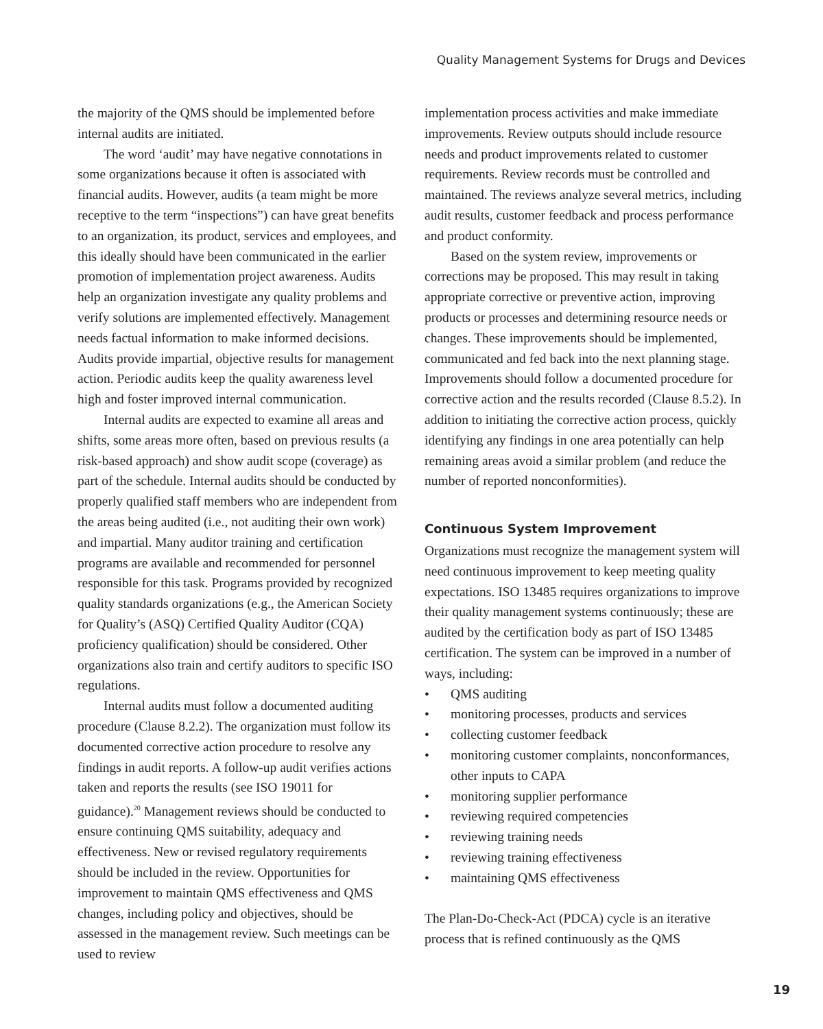Quality Management Systems for Drugs and Devices
the majority of the QMS should be implemented before internal audits are initiated.
The word ‘audit’ may have negative connotations in some organizations because it often is associated with financial audits. However, audits (a team might be more receptive to the term “inspections”) can have great benefits to an organization, its product, services and employees, and this ideally should have been communicated in the earlier promotion of implementation project awareness. Audits help an organization investigate any quality problems and verify solutions are implemented effectively. Management needs factual information to make informed decisions. Audits provide impartial, objective results for management action. Periodic audits keep the quality awareness level high and foster improved internal communication.
Internal audits are expected to examine all areas and shifts, some areas more often, based on previous results (a risk-based approach) and show audit scope (coverage) as part of the schedule. Internal audits should be conducted by properly qualified staff members who are independent from the areas being audited (i.e., not auditing their own work) and impartial. Many auditor training and certification programs are available and recommended for personnel responsible for this task. Programs provided by recognized quality standards organizations (e.g., the American Society for Quality’s (ASQ) Certified Quality Auditor (CQA) proficiency qualification) should be considered. Other organizations also train and certify auditors to specific ISO regulations.
Internal audits must follow a documented auditing procedure (Clause 8.2.2). The organization must follow its documented corrective action procedure to resolve any findings in audit reports. A follow-up audit verifies actions taken and reports the results (see ISO 19011 for guidance).<sup>20</sup> Management reviews should be conducted to ensure continuing QMS suitability, adequacy and effectiveness. New or revised regulatory requirements should be included in the review. Opportunities for improvement to maintain QMS effectiveness and QMS changes, including policy and objectives, should be assessed in the management review. Such meetings can be used to review
implementation process activities and make immediate improvements. Review outputs should include resource needs and product improvements related to customer requirements. Review records must be controlled and maintained. The reviews analyze several metrics, including audit results, customer feedback and process performance and product conformity.
Based on the system review, improvements or corrections may be proposed. This may result in taking appropriate corrective or preventive action, improving products or processes and determining resource needs or changes. These improvements should be implemented, communicated and fed back into the next planning stage. Improvements should follow a documented procedure for corrective action and the results recorded (Clause 8.5.2). In addition to initiating the corrective action process, quickly identifying any findings in one area potentially can help remaining areas avoid a similar problem (and reduce the number of reported nonconformities).
Continuous System Improvement
Organizations must recognize the management system will need continuous improvement to keep meeting quality expectations. ISO 13485 requires organizations to improve their quality management systems continuously; these are audited by the certification body as part of ISO 13485 certification. The system can be improved in a number of ways, including:
• QMS auditing
• monitoring processes, products and services
• collecting customer feedback
• monitoring customer complaints, nonconformances, other inputs to CAPA
• monitoring supplier performance
• reviewing required competencies
• reviewing training needs
• reviewing training effectiveness
• maintaining QMS effectiveness
The Plan-Do-Check-Act (PDCA) cycle is an iterative process that is refined continuously as the QMS
19